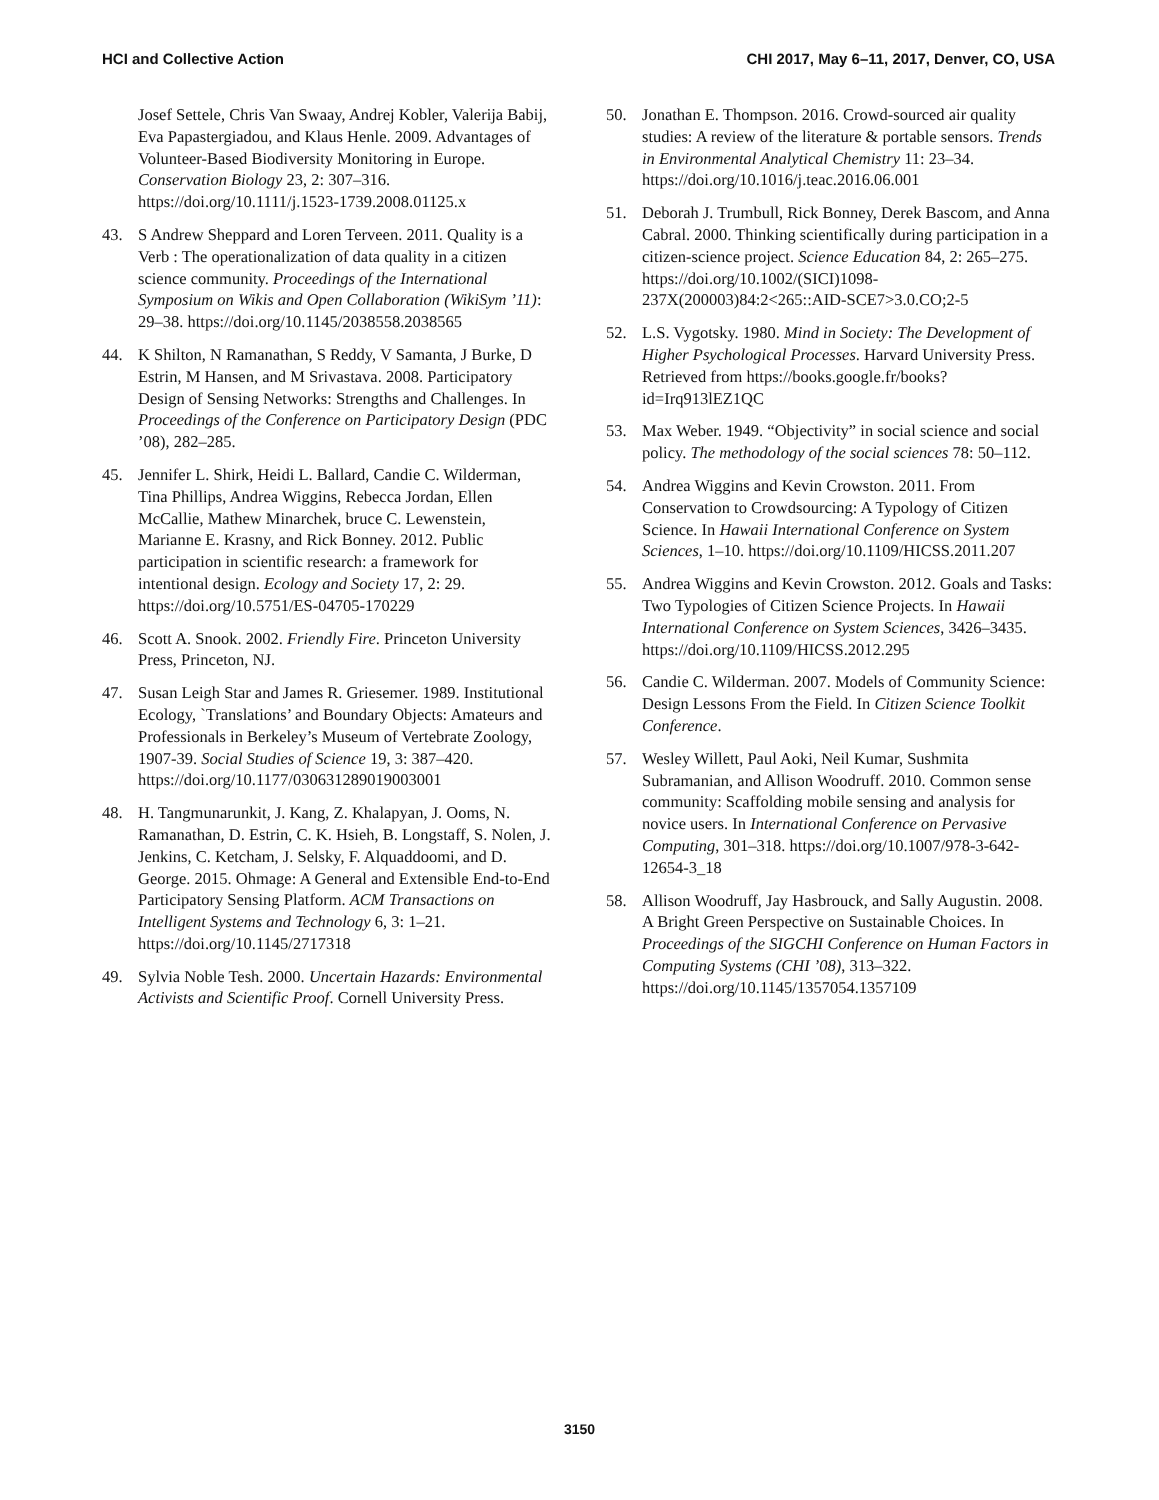HCI and Collective Action CHI 2017, May 6–11, 2017, Denver, CO, USA
Josef Settele, Chris Van Swaay, Andrej Kobler, Valerija Babij, Eva Papastergiadou, and Klaus Henle. 2009. Advantages of Volunteer-Based Biodiversity Monitoring in Europe. Conservation Biology 23, 2: 307–316. https://doi.org/10.1111/j.1523-1739.2008.01125.x
43. S Andrew Sheppard and Loren Terveen. 2011. Quality is a Verb : The operationalization of data quality in a citizen science community. Proceedings of the International Symposium on Wikis and Open Collaboration (WikiSym ’11): 29–38. https://doi.org/10.1145/2038558.2038565
44. K Shilton, N Ramanathan, S Reddy, V Samanta, J Burke, D Estrin, M Hansen, and M Srivastava. 2008. Participatory Design of Sensing Networks: Strengths and Challenges. In Proceedings of the Conference on Participatory Design (PDC ’08), 282–285.
45. Jennifer L. Shirk, Heidi L. Ballard, Candie C. Wilderman, Tina Phillips, Andrea Wiggins, Rebecca Jordan, Ellen McCallie, Mathew Minarchek, bruce C. Lewenstein, Marianne E. Krasny, and Rick Bonney. 2012. Public participation in scientific research: a framework for intentional design. Ecology and Society 17, 2: 29. https://doi.org/10.5751/ES-04705-170229
46. Scott A. Snook. 2002. Friendly Fire. Princeton University Press, Princeton, NJ.
47. Susan Leigh Star and James R. Griesemer. 1989. Institutional Ecology, `Translations’ and Boundary Objects: Amateurs and Professionals in Berkeley’s Museum of Vertebrate Zoology, 1907-39. Social Studies of Science 19, 3: 387–420. https://doi.org/10.1177/030631289019003001
48. H. Tangmunarunkit, J. Kang, Z. Khalapyan, J. Ooms, N. Ramanathan, D. Estrin, C. K. Hsieh, B. Longstaff, S. Nolen, J. Jenkins, C. Ketcham, J. Selsky, F. Alquaddoomi, and D. George. 2015. Ohmage: A General and Extensible End-to-End Participatory Sensing Platform. ACM Transactions on Intelligent Systems and Technology 6, 3: 1–21. https://doi.org/10.1145/2717318
49. Sylvia Noble Tesh. 2000. Uncertain Hazards: Environmental Activists and Scientific Proof. Cornell University Press.
50. Jonathan E. Thompson. 2016. Crowd-sourced air quality studies: A review of the literature & portable sensors. Trends in Environmental Analytical Chemistry 11: 23–34. https://doi.org/10.1016/j.teac.2016.06.001
51. Deborah J. Trumbull, Rick Bonney, Derek Bascom, and Anna Cabral. 2000. Thinking scientifically during participation in a citizen-science project. Science Education 84, 2: 265–275. https://doi.org/10.1002/(SICI)1098-237X(200003)84:2<265::AID-SCE7>3.0.CO;2-5
52. L.S. Vygotsky. 1980. Mind in Society: The Development of Higher Psychological Processes. Harvard University Press. Retrieved from https://books.google.fr/books?id=Irq913lEZ1QC
53. Max Weber. 1949. “Objectivity” in social science and social policy. The methodology of the social sciences 78: 50–112.
54. Andrea Wiggins and Kevin Crowston. 2011. From Conservation to Crowdsourcing: A Typology of Citizen Science. In Hawaii International Conference on System Sciences, 1–10. https://doi.org/10.1109/HICSS.2011.207
55. Andrea Wiggins and Kevin Crowston. 2012. Goals and Tasks: Two Typologies of Citizen Science Projects. In Hawaii International Conference on System Sciences, 3426–3435. https://doi.org/10.1109/HICSS.2012.295
56. Candie C. Wilderman. 2007. Models of Community Science: Design Lessons From the Field. In Citizen Science Toolkit Conference.
57. Wesley Willett, Paul Aoki, Neil Kumar, Sushmita Subramanian, and Allison Woodruff. 2010. Common sense community: Scaffolding mobile sensing and analysis for novice users. In International Conference on Pervasive Computing, 301–318. https://doi.org/10.1007/978-3-642-12654-3_18
58. Allison Woodruff, Jay Hasbrouck, and Sally Augustin. 2008. A Bright Green Perspective on Sustainable Choices. In Proceedings of the SIGCHI Conference on Human Factors in Computing Systems (CHI ’08), 313–322. https://doi.org/10.1145/1357054.1357109
3150